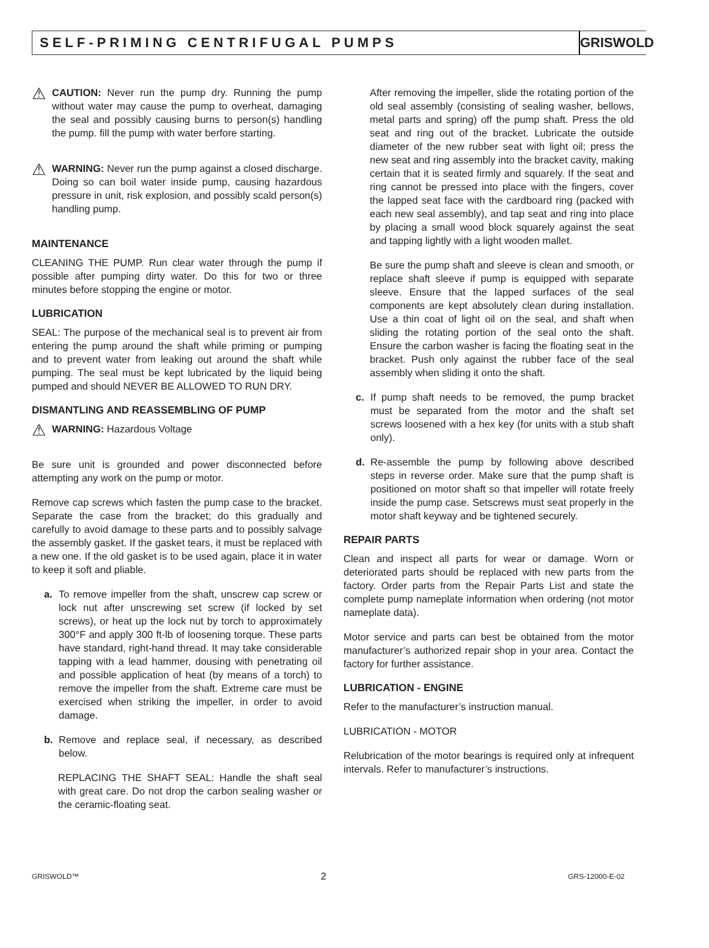SELF-PRIMING CENTRIFUGAL PUMPS
GRISWOLD
⚠
CAUTION: Never run the pump dry. Running the pump without water may cause the pump to overheat, damaging the seal and possibly causing burns to person(s) handling the pump. fill the pump with water berfore starting.
⚠
WARNING: Never run the pump against a closed discharge. Doing so can boil water inside pump, causing hazardous pressure in unit, risk explosion, and possibly scald person(s) handling pump.
MAINTENANCE
CLEANING THE PUMP. Run clear water through the pump if possible after pumping dirty water. Do this for two or three minutes before stopping the engine or motor.
LUBRICATION
SEAL: The purpose of the mechanical seal is to prevent air from entering the pump around the shaft while priming or pumping and to prevent water from leaking out around the shaft while pumping. The seal must be kept lubricated by the liquid being pumped and should NEVER BE ALLOWED TO RUN DRY.
DISMANTLING AND REASSEMBLING OF PUMP
⚠
WARNING: Hazardous Voltage
Be sure unit is grounded and power disconnected before attempting any work on the pump or motor.
Remove cap screws which fasten the pump case to the bracket. Separate the case from the bracket; do this gradually and carefully to avoid damage to these parts and to possibly salvage the assembly gasket. If the gasket tears, it must be replaced with a new one. If the old gasket is to be used again, place it in water to keep it soft and pliable.
a.
To remove impeller from the shaft, unscrew cap screw or lock nut after unscrewing set screw (if locked by set screws), or heat up the lock nut by torch to approximately 300°F and apply 300 ft-lb of loosening torque. These parts have standard, right-hand thread. It may take considerable tapping with a lead hammer, dousing with penetrating oil and possible application of heat (by means of a torch) to remove the impeller from the shaft. Extreme care must be exercised when striking the impeller, in order to avoid damage.
b.
Remove and replace seal, if necessary, as described below.
REPLACING THE SHAFT SEAL: Handle the shaft seal with great care. Do not drop the carbon sealing washer or the ceramic-floating seat.
After removing the impeller, slide the rotating portion of the old seal assembly (consisting of sealing washer, bellows, metal parts and spring) off the pump shaft. Press the old seat and ring out of the bracket. Lubricate the outside diameter of the new rubber seat with light oil; press the new seat and ring assembly into the bracket cavity, making certain that it is seated firmly and squarely. If the seat and ring cannot be pressed into place with the fingers, cover the lapped seat face with the cardboard ring (packed with each new seal assembly), and tap seat and ring into place by placing a small wood block squarely against the seat and tapping lightly with a light wooden mallet.
Be sure the pump shaft and sleeve is clean and smooth, or replace shaft sleeve if pump is equipped with separate sleeve. Ensure that the lapped surfaces of the seal components are kept absolutely clean during installation. Use a thin coat of light oil on the seal, and shaft when sliding the rotating portion of the seal onto the shaft. Ensure the carbon washer is facing the floating seat in the bracket. Push only against the rubber face of the seal assembly when sliding it onto the shaft.
c.
If pump shaft needs to be removed, the pump bracket must be separated from the motor and the shaft set screws loosened with a hex key (for units with a stub shaft only).
d.
Re-assemble the pump by following above described steps in reverse order. Make sure that the pump shaft is positioned on motor shaft so that impeller will rotate freely inside the pump case. Setscrews must seat properly in the motor shaft keyway and be tightened securely.
REPAIR PARTS
Clean and inspect all parts for wear or damage. Worn or deteriorated parts should be replaced with new parts from the factory. Order parts from the Repair Parts List and state the complete pump nameplate information when ordering (not motor nameplate data).
Motor service and parts can best be obtained from the motor manufacturer’s authorized repair shop in your area. Contact the factory for further assistance.
LUBRICATION - ENGINE
Refer to the manufacturer’s instruction manual.
LUBRICATION - MOTOR
Relubrication of the motor bearings is required only at infrequent intervals. Refer to manufacturer’s instructions.
GRISWOLD™ 2 GRS-12000-E-02